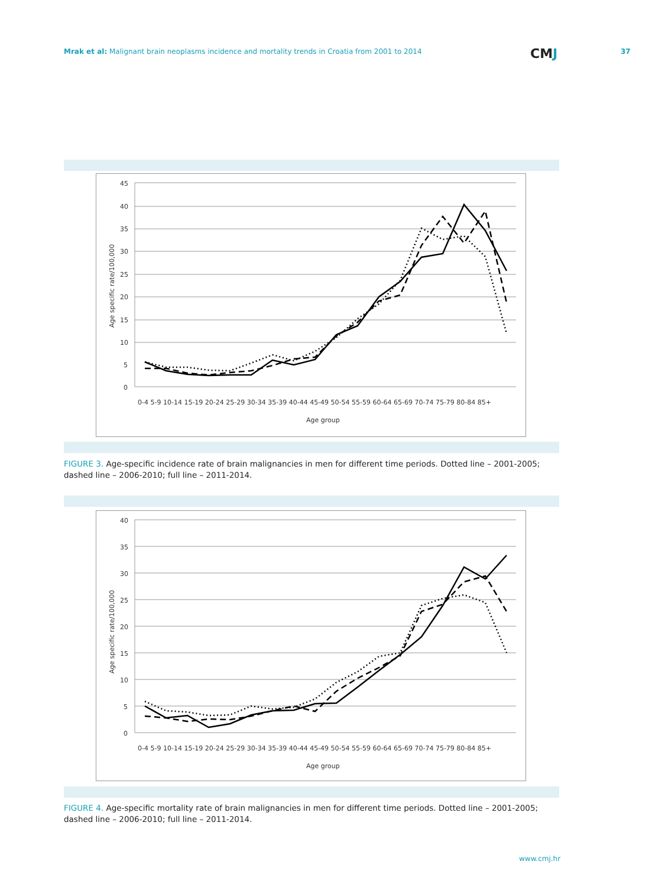Mrak et al: Malignant brain neoplasms incidence and mortality trends in Croatia from 2001 to 2014 CMJ 37
45
40
35
30
25
20
15
10
5
0
0-4 5-9 10-14 15-19 20-24 25-29 30-34 35-39 40-44 45-49 50-54 55-59 60-64 65-69 70-74 75-79 80-84 85+
Age group
Age specific rate/100,000
FIGURE 3. Age-specific incidence rate of brain malignancies in men for different time periods. Dotted line – 2001-2005; dashed line – 2006-2010; full line – 2011-2014.
40
35
30
25
20
15
10
5
0
0-4 5-9 10-14 15-19 20-24 25-29 30-34 35-39 40-44 45-49 50-54 55-59 60-64 65-69 70-74 75-79 80-84 85+
Age group
Age specific rate/100,000
FIGURE 4. Age-specific mortality rate of brain malignancies in men for different time periods. Dotted line – 2001-2005; dashed line – 2006-2010; full line – 2011-2014.
www.cmj.hr